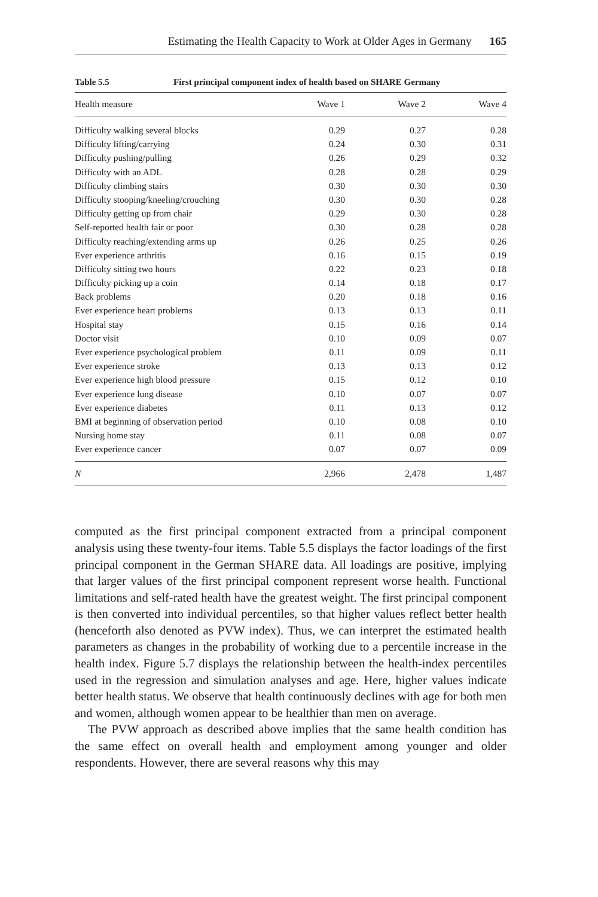Estimating the Health Capacity to Work at Older Ages in Germany 165
Table 5.5 First principal component index of health based on SHARE Germany
| Health measure | Wave 1 | Wave 2 | Wave 4 |
| --- | --- | --- | --- |
| Difficulty walking several blocks | 0.29 | 0.27 | 0.28 |
| Difficulty lifting/carrying | 0.24 | 0.30 | 0.31 |
| Difficulty pushing/pulling | 0.26 | 0.29 | 0.32 |
| Difficulty with an ADL | 0.28 | 0.28 | 0.29 |
| Difficulty climbing stairs | 0.30 | 0.30 | 0.30 |
| Difficulty stooping/kneeling/crouching | 0.30 | 0.30 | 0.28 |
| Difficulty getting up from chair | 0.29 | 0.30 | 0.28 |
| Self-reported health fair or poor | 0.30 | 0.28 | 0.28 |
| Difficulty reaching/extending arms up | 0.26 | 0.25 | 0.26 |
| Ever experience arthritis | 0.16 | 0.15 | 0.19 |
| Difficulty sitting two hours | 0.22 | 0.23 | 0.18 |
| Difficulty picking up a coin | 0.14 | 0.18 | 0.17 |
| Back problems | 0.20 | 0.18 | 0.16 |
| Ever experience heart problems | 0.13 | 0.13 | 0.11 |
| Hospital stay | 0.15 | 0.16 | 0.14 |
| Doctor visit | 0.10 | 0.09 | 0.07 |
| Ever experience psychological problem | 0.11 | 0.09 | 0.11 |
| Ever experience stroke | 0.13 | 0.13 | 0.12 |
| Ever experience high blood pressure | 0.15 | 0.12 | 0.10 |
| Ever experience lung disease | 0.10 | 0.07 | 0.07 |
| Ever experience diabetes | 0.11 | 0.13 | 0.12 |
| BMI at beginning of observation period | 0.10 | 0.08 | 0.10 |
| Nursing home stay | 0.11 | 0.08 | 0.07 |
| Ever experience cancer | 0.07 | 0.07 | 0.09 |
| N | 2,966 | 2,478 | 1,487 |
computed as the first principal component extracted from a principal component analysis using these twenty-four items. Table 5.5 displays the factor loadings of the first principal component in the German SHARE data. All loadings are positive, implying that larger values of the first principal component represent worse health. Functional limitations and self-rated health have the greatest weight. The first principal component is then converted into individual percentiles, so that higher values reflect better health (henceforth also denoted as PVW index). Thus, we can interpret the estimated health parameters as changes in the probability of working due to a percentile increase in the health index. Figure 5.7 displays the relationship between the health-index percentiles used in the regression and simulation analyses and age. Here, higher values indicate better health status. We observe that health continuously declines with age for both men and women, although women appear to be healthier than men on average.
The PVW approach as described above implies that the same health condition has the same effect on overall health and employment among younger and older respondents. However, there are several reasons why this may